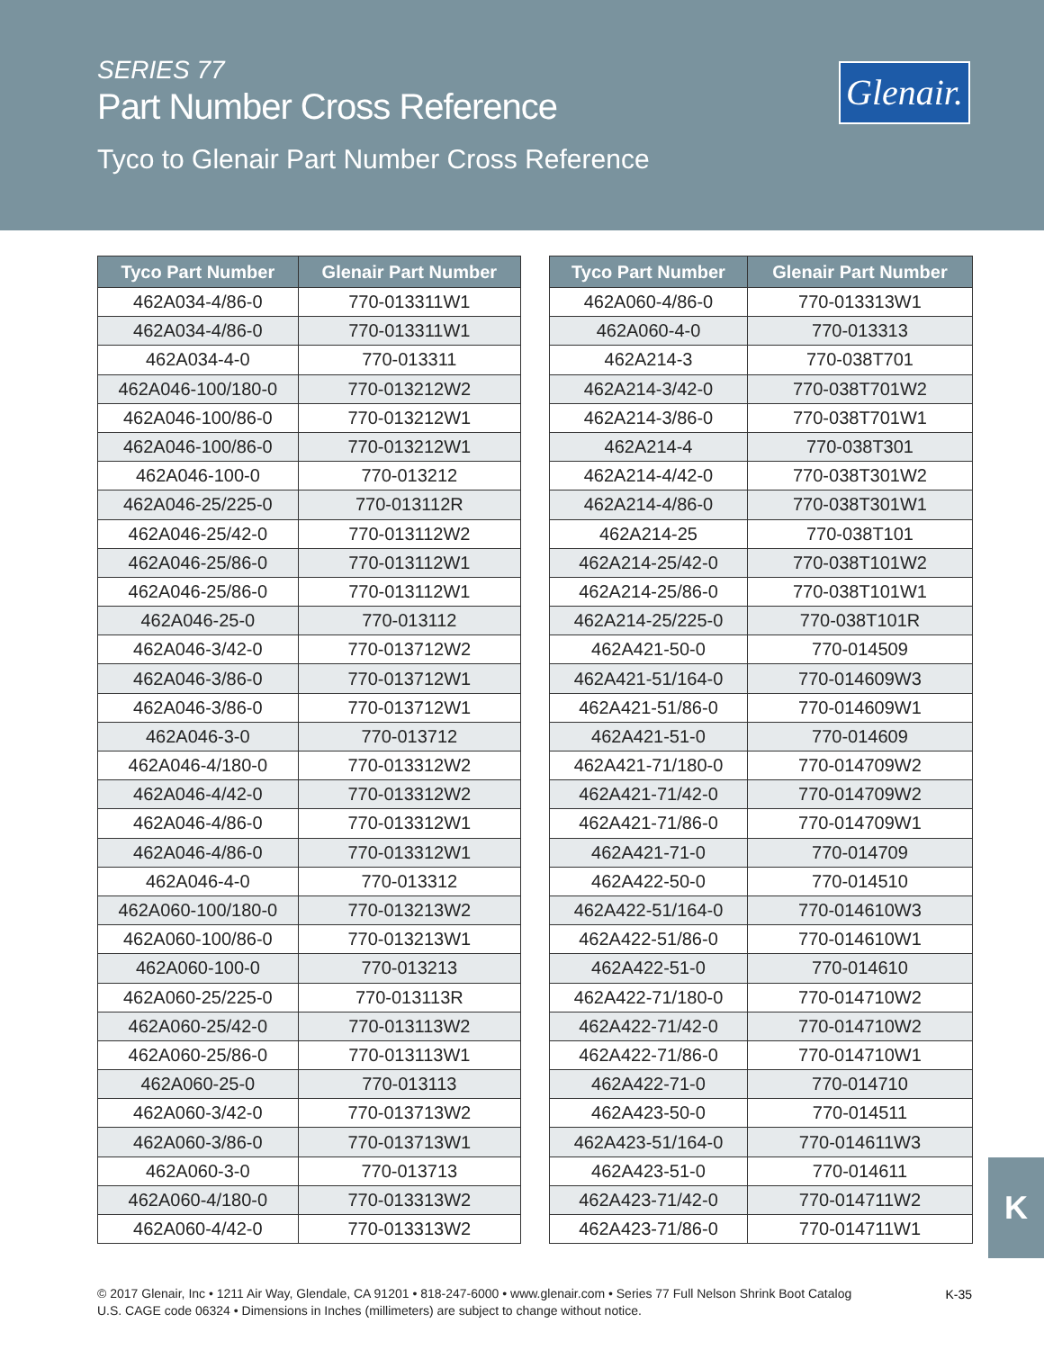SERIES 77
Part Number Cross Reference
Tyco to Glenair Part Number Cross Reference
Glenair.
| Tyco Part Number | Glenair Part Number |
| --- | --- |
| 462A034-4/86-0 | 770-013311W1 |
| 462A034-4/86-0 | 770-013311W1 |
| 462A034-4-0 | 770-013311 |
| 462A046-100/180-0 | 770-013212W2 |
| 462A046-100/86-0 | 770-013212W1 |
| 462A046-100/86-0 | 770-013212W1 |
| 462A046-100-0 | 770-013212 |
| 462A046-25/225-0 | 770-013112R |
| 462A046-25/42-0 | 770-013112W2 |
| 462A046-25/86-0 | 770-013112W1 |
| 462A046-25/86-0 | 770-013112W1 |
| 462A046-25-0 | 770-013112 |
| 462A046-3/42-0 | 770-013712W2 |
| 462A046-3/86-0 | 770-013712W1 |
| 462A046-3/86-0 | 770-013712W1 |
| 462A046-3-0 | 770-013712 |
| 462A046-4/180-0 | 770-013312W2 |
| 462A046-4/42-0 | 770-013312W2 |
| 462A046-4/86-0 | 770-013312W1 |
| 462A046-4/86-0 | 770-013312W1 |
| 462A046-4-0 | 770-013312 |
| 462A060-100/180-0 | 770-013213W2 |
| 462A060-100/86-0 | 770-013213W1 |
| 462A060-100-0 | 770-013213 |
| 462A060-25/225-0 | 770-013113R |
| 462A060-25/42-0 | 770-013113W2 |
| 462A060-25/86-0 | 770-013113W1 |
| 462A060-25-0 | 770-013113 |
| 462A060-3/42-0 | 770-013713W2 |
| 462A060-3/86-0 | 770-013713W1 |
| 462A060-3-0 | 770-013713 |
| 462A060-4/180-0 | 770-013313W2 |
| 462A060-4/42-0 | 770-013313W2 |
| Tyco Part Number | Glenair Part Number |
| --- | --- |
| 462A060-4/86-0 | 770-013313W1 |
| 462A060-4-0 | 770-013313 |
| 462A214-3 | 770-038T701 |
| 462A214-3/42-0 | 770-038T701W2 |
| 462A214-3/86-0 | 770-038T701W1 |
| 462A214-4 | 770-038T301 |
| 462A214-4/42-0 | 770-038T301W2 |
| 462A214-4/86-0 | 770-038T301W1 |
| 462A214-25 | 770-038T101 |
| 462A214-25/42-0 | 770-038T101W2 |
| 462A214-25/86-0 | 770-038T101W1 |
| 462A214-25/225-0 | 770-038T101R |
| 462A421-50-0 | 770-014509 |
| 462A421-51/164-0 | 770-014609W3 |
| 462A421-51/86-0 | 770-014609W1 |
| 462A421-51-0 | 770-014609 |
| 462A421-71/180-0 | 770-014709W2 |
| 462A421-71/42-0 | 770-014709W2 |
| 462A421-71/86-0 | 770-014709W1 |
| 462A421-71-0 | 770-014709 |
| 462A422-50-0 | 770-014510 |
| 462A422-51/164-0 | 770-014610W3 |
| 462A422-51/86-0 | 770-014610W1 |
| 462A422-51-0 | 770-014610 |
| 462A422-71/180-0 | 770-014710W2 |
| 462A422-71/42-0 | 770-014710W2 |
| 462A422-71/86-0 | 770-014710W1 |
| 462A422-71-0 | 770-014710 |
| 462A423-50-0 | 770-014511 |
| 462A423-51/164-0 | 770-014611W3 |
| 462A423-51-0 | 770-014611 |
| 462A423-71/42-0 | 770-014711W2 |
| 462A423-71/86-0 | 770-014711W1 |
K
© 2017 Glenair, Inc • 1211 Air Way, Glendale, CA 91201 • 818-247-6000 • www.glenair.com • Series 77 Full Nelson Shrink Boot Catalog
U.S. CAGE code 06324 • Dimensions in Inches (millimeters) are subject to change without notice.
K-35